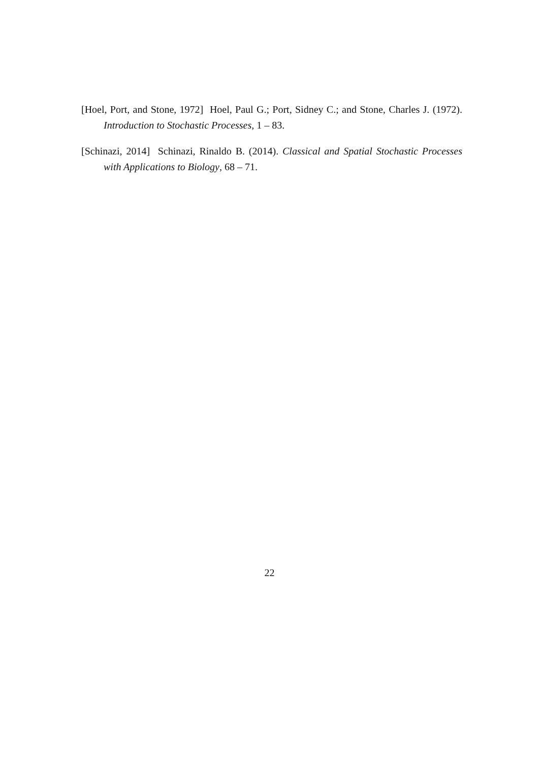[Hoel, Port, and Stone, 1972] Hoel, Paul G.; Port, Sidney C.; and Stone, Charles J. (1972). Introduction to Stochastic Processes, 1 – 83.
[Schinazi, 2014] Schinazi, Rinaldo B. (2014). Classical and Spatial Stochastic Processes with Applications to Biology, 68 – 71.
22